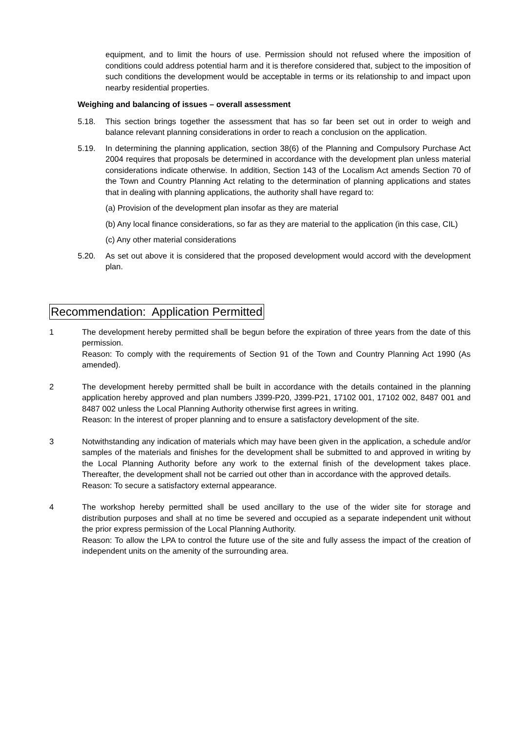equipment, and to limit the hours of use. Permission should not refused where the imposition of conditions could address potential harm and it is therefore considered that, subject to the imposition of such conditions the development would be acceptable in terms or its relationship to and impact upon nearby residential properties.
Weighing and balancing of issues – overall assessment
5.18. This section brings together the assessment that has so far been set out in order to weigh and balance relevant planning considerations in order to reach a conclusion on the application.
5.19. In determining the planning application, section 38(6) of the Planning and Compulsory Purchase Act 2004 requires that proposals be determined in accordance with the development plan unless material considerations indicate otherwise. In addition, Section 143 of the Localism Act amends Section 70 of the Town and Country Planning Act relating to the determination of planning applications and states that in dealing with planning applications, the authority shall have regard to:
(a) Provision of the development plan insofar as they are material
(b) Any local finance considerations, so far as they are material to the application (in this case, CIL)
(c) Any other material considerations
5.20. As set out above it is considered that the proposed development would accord with the development plan.
Recommendation: Application Permitted
1 The development hereby permitted shall be begun before the expiration of three years from the date of this permission.
Reason: To comply with the requirements of Section 91 of the Town and Country Planning Act 1990 (As amended).
2 The development hereby permitted shall be built in accordance with the details contained in the planning application hereby approved and plan numbers J399-P20, J399-P21, 17102 001, 17102 002, 8487 001 and 8487 002 unless the Local Planning Authority otherwise first agrees in writing.
Reason: In the interest of proper planning and to ensure a satisfactory development of the site.
3 Notwithstanding any indication of materials which may have been given in the application, a schedule and/or samples of the materials and finishes for the development shall be submitted to and approved in writing by the Local Planning Authority before any work to the external finish of the development takes place. Thereafter, the development shall not be carried out other than in accordance with the approved details.
Reason: To secure a satisfactory external appearance.
4 The workshop hereby permitted shall be used ancillary to the use of the wider site for storage and distribution purposes and shall at no time be severed and occupied as a separate independent unit without the prior express permission of the Local Planning Authority.
Reason: To allow the LPA to control the future use of the site and fully assess the impact of the creation of independent units on the amenity of the surrounding area.